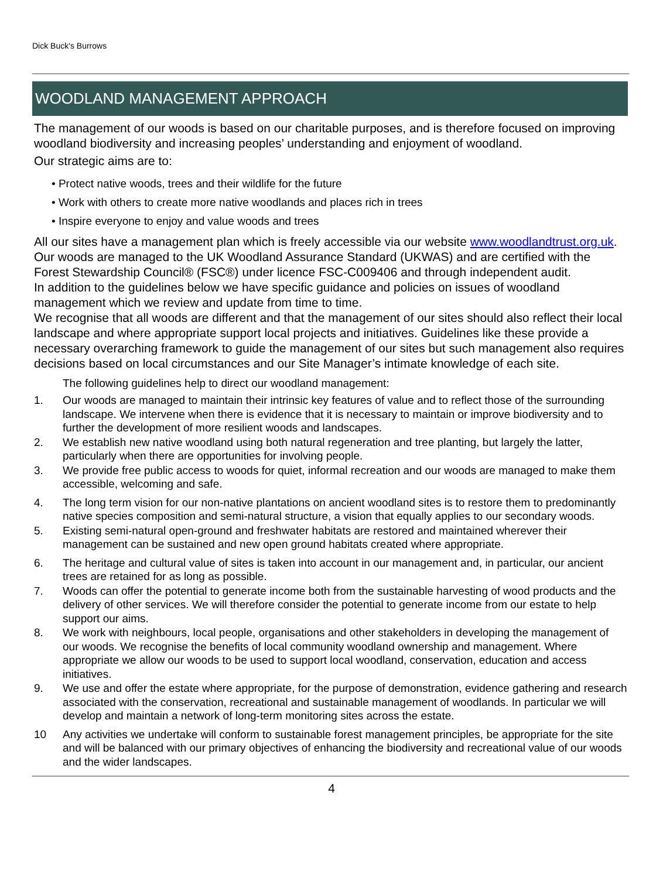Dick Buck's Burrows
WOODLAND MANAGEMENT APPROACH
The management of our woods is based on our charitable purposes, and is therefore focused on improving woodland biodiversity and increasing peoples’ understanding and enjoyment of woodland.
Our strategic aims are to:
• Protect native woods, trees and their wildlife for the future
• Work with others to create more native woodlands and places rich in trees
• Inspire everyone to enjoy and value woods and trees
All our sites have a management plan which is freely accessible via our website www.woodlandtrust.org.uk. Our woods are managed to the UK Woodland Assurance Standard (UKWAS) and are certified with the Forest Stewardship Council® (FSC®) under licence FSC-C009406 and through independent audit.
In addition to the guidelines below we have specific guidance and policies on issues of woodland management which we review and update from time to time.
We recognise that all woods are different and that the management of our sites should also reflect their local landscape and where appropriate support local projects and initiatives. Guidelines like these provide a necessary overarching framework to guide the management of our sites but such management also requires decisions based on local circumstances and our Site Manager’s intimate knowledge of each site.
The following guidelines help to direct our woodland management:
1. Our woods are managed to maintain their intrinsic key features of value and to reflect those of the surrounding landscape. We intervene when there is evidence that it is necessary to maintain or improve biodiversity and to further the development of more resilient woods and landscapes.
2. We establish new native woodland using both natural regeneration and tree planting, but largely the latter, particularly when there are opportunities for involving people.
3. We provide free public access to woods for quiet, informal recreation and our woods are managed to make them accessible, welcoming and safe.
4. The long term vision for our non-native plantations on ancient woodland sites is to restore them to predominantly native species composition and semi-natural structure, a vision that equally applies to our secondary woods.
5. Existing semi-natural open-ground and freshwater habitats are restored and maintained wherever their management can be sustained and new open ground habitats created where appropriate.
6. The heritage and cultural value of sites is taken into account in our management and, in particular, our ancient trees are retained for as long as possible.
7. Woods can offer the potential to generate income both from the sustainable harvesting of wood products and the delivery of other services. We will therefore consider the potential to generate income from our estate to help support our aims.
8. We work with neighbours, local people, organisations and other stakeholders in developing the management of our woods. We recognise the benefits of local community woodland ownership and management. Where appropriate we allow our woods to be used to support local woodland, conservation, education and access initiatives.
9. We use and offer the estate where appropriate, for the purpose of demonstration, evidence gathering and research associated with the conservation, recreational and sustainable management of woodlands. In particular we will develop and maintain a network of long-term monitoring sites across the estate.
10 Any activities we undertake will conform to sustainable forest management principles, be appropriate for the site and will be balanced with our primary objectives of enhancing the biodiversity and recreational value of our woods and the wider landscapes.
4